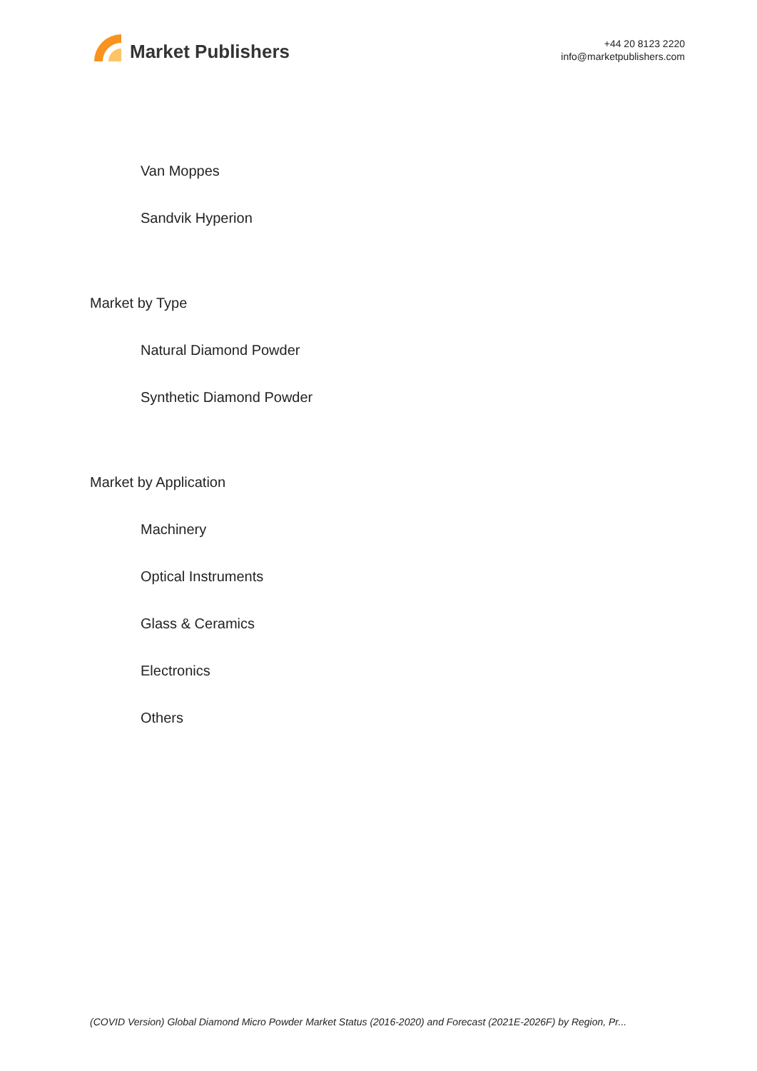Market Publishers
+44 20 8123 2220
info@marketpublishers.com
Van Moppes
Sandvik Hyperion
Market by Type
Natural Diamond Powder
Synthetic Diamond Powder
Market by Application
Machinery
Optical Instruments
Glass & Ceramics
Electronics
Others
(COVID Version) Global Diamond Micro Powder Market Status (2016-2020) and Forecast (2021E-2026F) by Region, Pr...